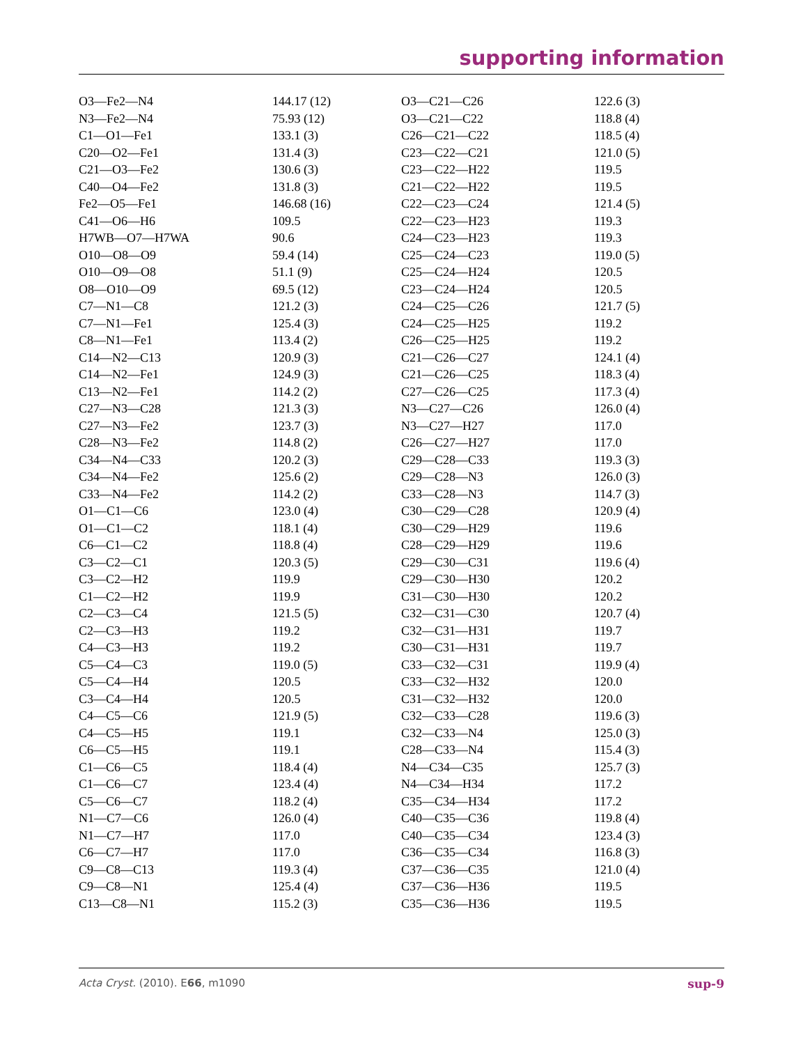supporting information
| O3—Fe2—N4 | 144.17 (12) | O3—C21—C26 | 122.6 (3) |
| N3—Fe2—N4 | 75.93 (12) | O3—C21—C22 | 118.8 (4) |
| C1—O1—Fe1 | 133.1 (3) | C26—C21—C22 | 118.5 (4) |
| C20—O2—Fe1 | 131.4 (3) | C23—C22—C21 | 121.0 (5) |
| C21—O3—Fe2 | 130.6 (3) | C23—C22—H22 | 119.5 |
| C40—O4—Fe2 | 131.8 (3) | C21—C22—H22 | 119.5 |
| Fe2—O5—Fe1 | 146.68 (16) | C22—C23—C24 | 121.4 (5) |
| C41—O6—H6 | 109.5 | C22—C23—H23 | 119.3 |
| H7WB—O7—H7WA | 90.6 | C24—C23—H23 | 119.3 |
| O10—O8—O9 | 59.4 (14) | C25—C24—C23 | 119.0 (5) |
| O10—O9—O8 | 51.1 (9) | C25—C24—H24 | 120.5 |
| O8—O10—O9 | 69.5 (12) | C23—C24—H24 | 120.5 |
| C7—N1—C8 | 121.2 (3) | C24—C25—C26 | 121.7 (5) |
| C7—N1—Fe1 | 125.4 (3) | C24—C25—H25 | 119.2 |
| C8—N1—Fe1 | 113.4 (2) | C26—C25—H25 | 119.2 |
| C14—N2—C13 | 120.9 (3) | C21—C26—C27 | 124.1 (4) |
| C14—N2—Fe1 | 124.9 (3) | C21—C26—C25 | 118.3 (4) |
| C13—N2—Fe1 | 114.2 (2) | C27—C26—C25 | 117.3 (4) |
| C27—N3—C28 | 121.3 (3) | N3—C27—C26 | 126.0 (4) |
| C27—N3—Fe2 | 123.7 (3) | N3—C27—H27 | 117.0 |
| C28—N3—Fe2 | 114.8 (2) | C26—C27—H27 | 117.0 |
| C34—N4—C33 | 120.2 (3) | C29—C28—C33 | 119.3 (3) |
| C34—N4—Fe2 | 125.6 (2) | C29—C28—N3 | 126.0 (3) |
| C33—N4—Fe2 | 114.2 (2) | C33—C28—N3 | 114.7 (3) |
| O1—C1—C6 | 123.0 (4) | C30—C29—C28 | 120.9 (4) |
| O1—C1—C2 | 118.1 (4) | C30—C29—H29 | 119.6 |
| C6—C1—C2 | 118.8 (4) | C28—C29—H29 | 119.6 |
| C3—C2—C1 | 120.3 (5) | C29—C30—C31 | 119.6 (4) |
| C3—C2—H2 | 119.9 | C29—C30—H30 | 120.2 |
| C1—C2—H2 | 119.9 | C31—C30—H30 | 120.2 |
| C2—C3—C4 | 121.5 (5) | C32—C31—C30 | 120.7 (4) |
| C2—C3—H3 | 119.2 | C32—C31—H31 | 119.7 |
| C4—C3—H3 | 119.2 | C30—C31—H31 | 119.7 |
| C5—C4—C3 | 119.0 (5) | C33—C32—C31 | 119.9 (4) |
| C5—C4—H4 | 120.5 | C33—C32—H32 | 120.0 |
| C3—C4—H4 | 120.5 | C31—C32—H32 | 120.0 |
| C4—C5—C6 | 121.9 (5) | C32—C33—C28 | 119.6 (3) |
| C4—C5—H5 | 119.1 | C32—C33—N4 | 125.0 (3) |
| C6—C5—H5 | 119.1 | C28—C33—N4 | 115.4 (3) |
| C1—C6—C5 | 118.4 (4) | N4—C34—C35 | 125.7 (3) |
| C1—C6—C7 | 123.4 (4) | N4—C34—H34 | 117.2 |
| C5—C6—C7 | 118.2 (4) | C35—C34—H34 | 117.2 |
| N1—C7—C6 | 126.0 (4) | C40—C35—C36 | 119.8 (4) |
| N1—C7—H7 | 117.0 | C40—C35—C34 | 123.4 (3) |
| C6—C7—H7 | 117.0 | C36—C35—C34 | 116.8 (3) |
| C9—C8—C13 | 119.3 (4) | C37—C36—C35 | 121.0 (4) |
| C9—C8—N1 | 125.4 (4) | C37—C36—H36 | 119.5 |
| C13—C8—N1 | 115.2 (3) | C35—C36—H36 | 119.5 |
Acta Cryst. (2010). E66, m1090 sup-9